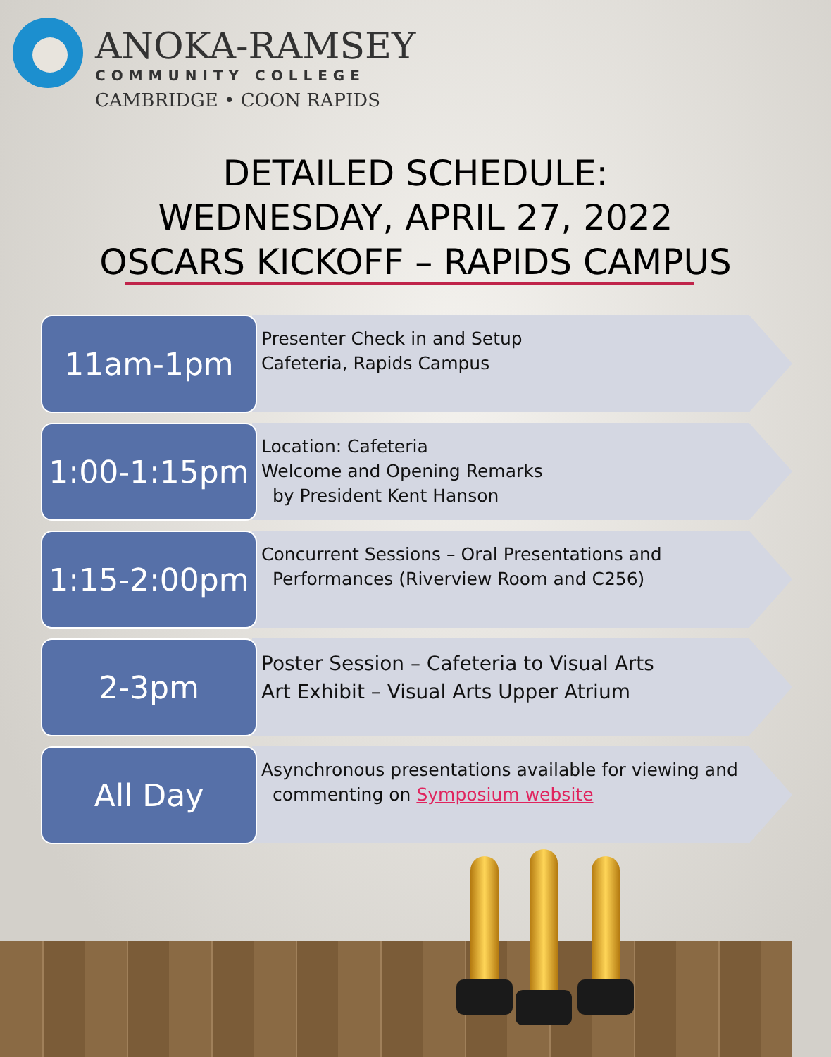ANOKA-RAMSEY
COMMUNITY COLLEGE
CAMBRIDGE • COON RAPIDS
DETAILED SCHEDULE:
WEDNESDAY, APRIL 27, 2022
OSCARS KICKOFF – RAPIDS CAMPUS
11am-1pm
Presenter Check in and Setup
Cafeteria, Rapids Campus
1:00-1:15pm
Location: Cafeteria
Welcome and Opening Remarks
by President Kent Hanson
1:15-2:00pm
Concurrent Sessions – Oral Presentations and
Performances (Riverview Room and C256)
2-3pm
Poster Session – Cafeteria to Visual Arts
Art Exhibit – Visual Arts Upper Atrium
All Day
Asynchronous presentations available for viewing and
commenting on Symposium website